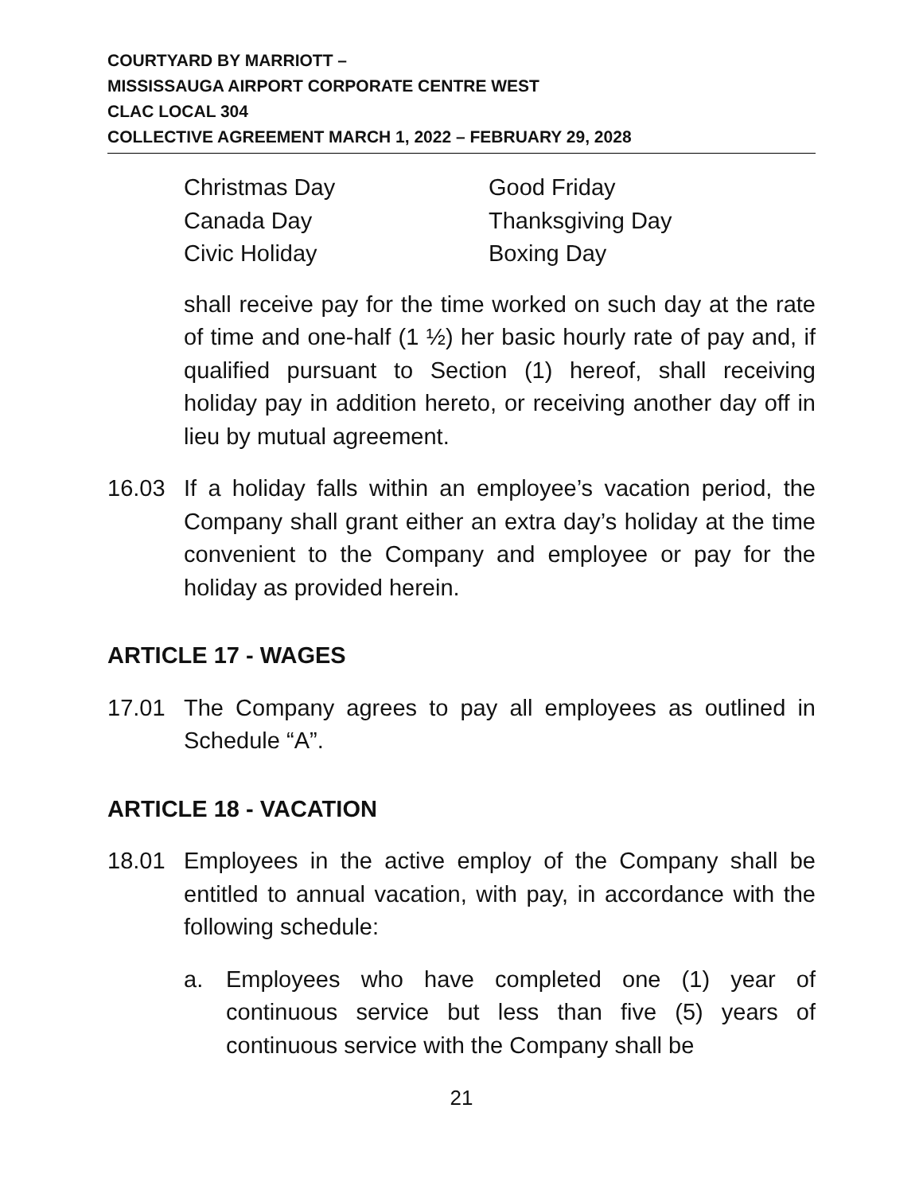COURTYARD BY MARRIOTT –
MISSISSAUGA AIRPORT CORPORATE CENTRE WEST
CLAC LOCAL 304
COLLECTIVE AGREEMENT MARCH 1, 2022 – FEBRUARY 29, 2028
Christmas Day
Good Friday
Canada Day
Thanksgiving Day
Civic Holiday
Boxing Day
shall receive pay for the time worked on such day at the rate of time and one-half (1 ½) her basic hourly rate of pay and, if qualified pursuant to Section (1) hereof, shall receiving holiday pay in addition hereto, or receiving another day off in lieu by mutual agreement.
16.03 If a holiday falls within an employee’s vacation period, the Company shall grant either an extra day’s holiday at the time convenient to the Company and employee or pay for the holiday as provided herein.
ARTICLE 17 - WAGES
17.01 The Company agrees to pay all employees as outlined in Schedule “A”.
ARTICLE 18 - VACATION
18.01 Employees in the active employ of the Company shall be entitled to annual vacation, with pay, in accordance with the following schedule:
a. Employees who have completed one (1) year of continuous service but less than five (5) years of continuous service with the Company shall be
21